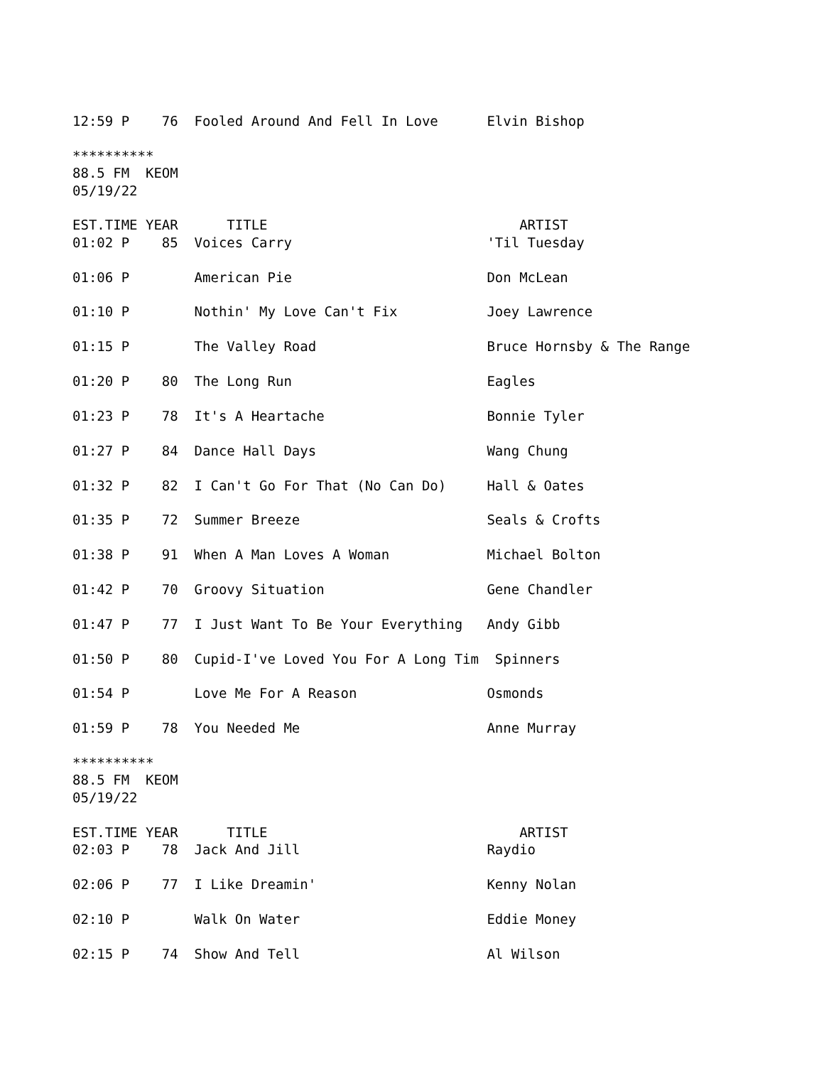12:59 P    76  Fooled Around And Fell In Love      Elvin Bishop

**********
88.5 FM  KEOM
05/19/22

EST.TIME YEAR      TITLE                               ARTIST
01:02 P    85  Voices Carry                        'Til Tuesday

01:06 P        American Pie                        Don McLean

01:10 P        Nothin' My Love Can't Fix           Joey Lawrence

01:15 P        The Valley Road                     Bruce Hornsby & The Range

01:20 P    80  The Long Run                        Eagles

01:23 P    78  It's A Heartache                    Bonnie Tyler

01:27 P    84  Dance Hall Days                     Wang Chung

01:32 P    82  I Can't Go For That (No Can Do)     Hall & Oates

01:35 P    72  Summer Breeze                       Seals & Crofts

01:38 P    91  When A Man Loves A Woman            Michael Bolton

01:42 P    70  Groovy Situation                    Gene Chandler

01:47 P    77  I Just Want To Be Your Everything   Andy Gibb

01:50 P    80  Cupid-I've Loved You For A Long Tim  Spinners

01:54 P        Love Me For A Reason                Osmonds

01:59 P    78  You Needed Me                       Anne Murray

**********
88.5 FM  KEOM
05/19/22

EST.TIME YEAR      TITLE                               ARTIST
02:03 P    78  Jack And Jill                       Raydio

02:06 P    77  I Like Dreamin'                     Kenny Nolan

02:10 P        Walk On Water                       Eddie Money

02:15 P    74  Show And Tell                       Al Wilson